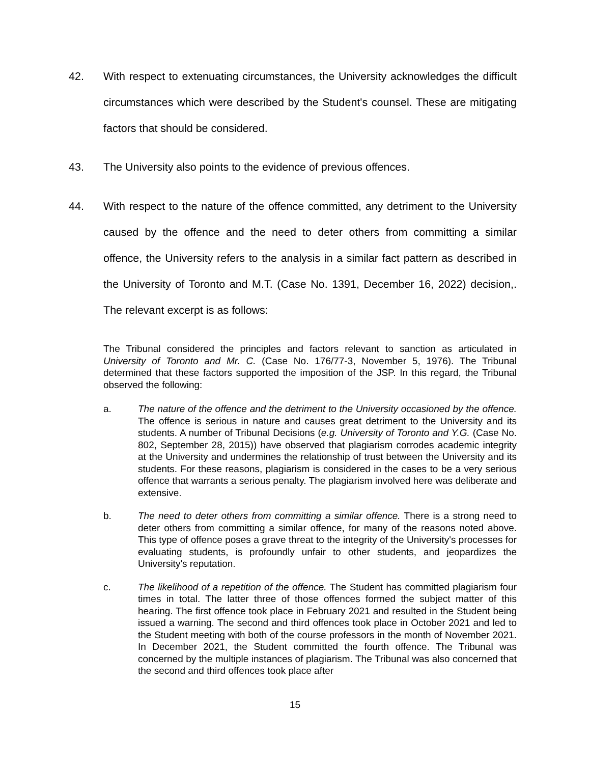42. With respect to extenuating circumstances, the University acknowledges the difficult circumstances which were described by the Student's counsel. These are mitigating factors that should be considered.
43. The University also points to the evidence of previous offences.
44. With respect to the nature of the offence committed, any detriment to the University caused by the offence and the need to deter others from committing a similar offence, the University refers to the analysis in a similar fact pattern as described in the University of Toronto and M.T. (Case No. 1391, December 16, 2022) decision,. The relevant excerpt is as follows:
The Tribunal considered the principles and factors relevant to sanction as articulated in University of Toronto and Mr. C. (Case No. 176/77-3, November 5, 1976). The Tribunal determined that these factors supported the imposition of the JSP. In this regard, the Tribunal observed the following:
a. The nature of the offence and the detriment to the University occasioned by the offence. The offence is serious in nature and causes great detriment to the University and its students. A number of Tribunal Decisions (e.g. University of Toronto and Y.G. (Case No. 802, September 28, 2015)) have observed that plagiarism corrodes academic integrity at the University and undermines the relationship of trust between the University and its students. For these reasons, plagiarism is considered in the cases to be a very serious offence that warrants a serious penalty. The plagiarism involved here was deliberate and extensive.
b. The need to deter others from committing a similar offence. There is a strong need to deter others from committing a similar offence, for many of the reasons noted above. This type of offence poses a grave threat to the integrity of the University's processes for evaluating students, is profoundly unfair to other students, and jeopardizes the University's reputation.
c. The likelihood of a repetition of the offence. The Student has committed plagiarism four times in total. The latter three of those offences formed the subject matter of this hearing. The first offence took place in February 2021 and resulted in the Student being issued a warning. The second and third offences took place in October 2021 and led to the Student meeting with both of the course professors in the month of November 2021. In December 2021, the Student committed the fourth offence. The Tribunal was concerned by the multiple instances of plagiarism. The Tribunal was also concerned that the second and third offences took place after
15